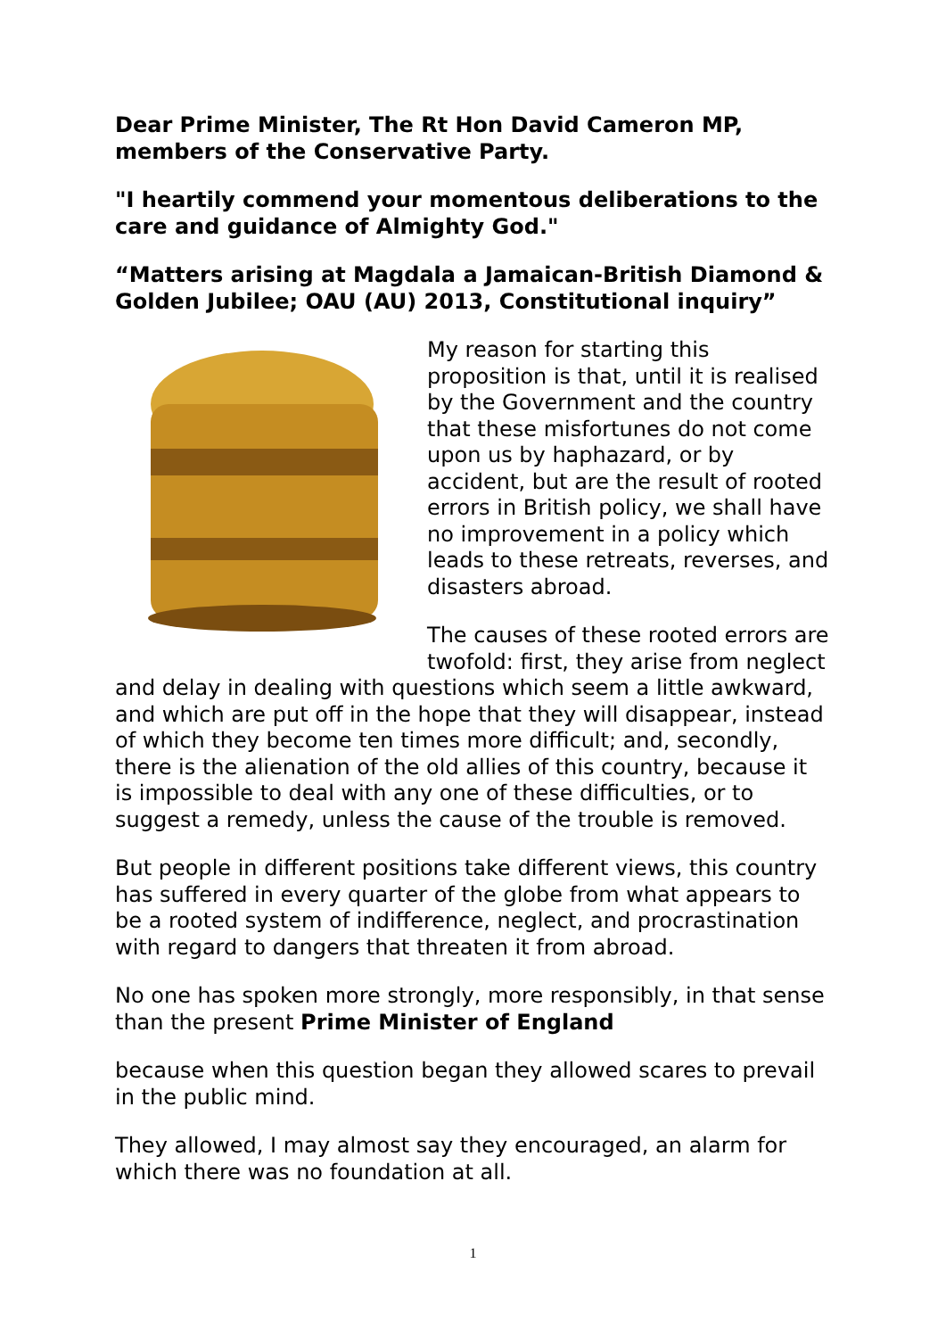Dear Prime Minister, The Rt Hon David Cameron MP, members of the Conservative Party.
"I heartily commend your momentous deliberations to the care and guidance of Almighty God."
“Matters arising at Magdala a Jamaican-British Diamond & Golden Jubilee; OAU (AU) 2013, Constitutional inquiry”
My reason for starting this proposition is that, until it is realised by the Government and the country that these misfortunes do not come upon us by haphazard, or by accident, but are the result of rooted errors in British policy, we shall have no improvement in a policy which leads to these retreats, reverses, and disasters abroad.
The causes of these rooted errors are twofold: first, they arise from neglect and delay in dealing with questions which seem a little awkward, and which are put off in the hope that they will disappear, instead of which they become ten times more difficult; and, secondly, there is the alienation of the old allies of this country, because it is impossible to deal with any one of these difficulties, or to suggest a remedy, unless the cause of the trouble is removed.
But people in different positions take different views, this country has suffered in every quarter of the globe from what appears to be a rooted system of indifference, neglect, and procrastination with regard to dangers that threaten it from abroad.
No one has spoken more strongly, more responsibly, in that sense than the present Prime Minister of England
because when this question began they allowed scares to prevail in the public mind.
They allowed, I may almost say they encouraged, an alarm for which there was no foundation at all.
1